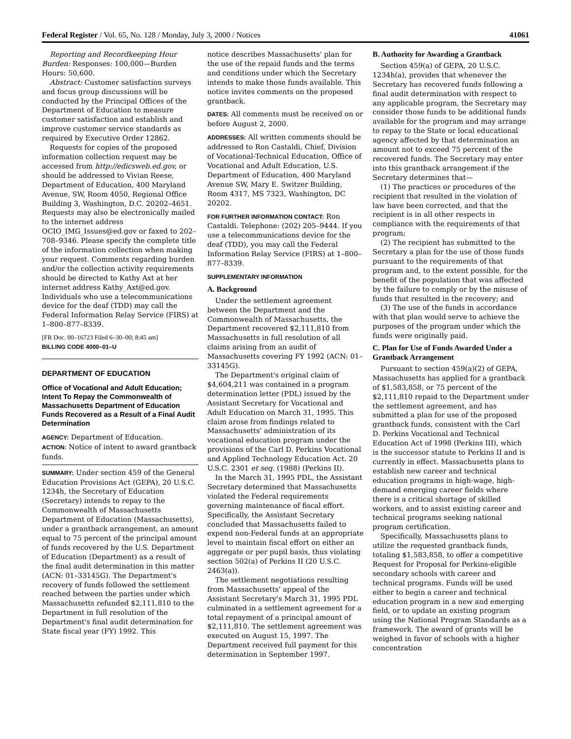Federal Register / Vol. 65, No. 128 / Monday, July 3, 2000 / Notices 41061
Reporting and Recordkeeping Hour Burden: Responses: 100,000—Burden Hours: 50,600.
Abstract: Customer satisfaction surveys and focus group discussions will be conducted by the Principal Offices of the Department of Education to measure customer satisfaction and establish and improve customer service standards as required by Executive Order 12862.
Requests for copies of the proposed information collection request may be accessed from http://edicsweb.ed.gov, or should be addressed to Vivian Reese, Department of Education, 400 Maryland Avenue, SW, Room 4050, Regional Office Building 3, Washington, D.C. 20202–4651. Requests may also be electronically mailed to the internet address OCIO_IMG_Issues@ed.gov or faxed to 202–708–9346. Please specify the complete title of the information collection when making your request. Comments regarding burden and/or the collection activity requirements should be directed to Kathy Axt at her internet address Kathy_Axt@ed.gov. Individuals who use a telecommunications device for the deaf (TDD) may call the Federal Information Relay Service (FIRS) at 1–800–877–8339.
[FR Doc. 00–16723 Filed 6–30–00; 8:45 am]
BILLING CODE 4000–01–U
DEPARTMENT OF EDUCATION
Office of Vocational and Adult Education; Intent To Repay the Commonwealth of Massachusetts Department of Education Funds Recovered as a Result of a Final Audit Determination
AGENCY: Department of Education.
ACTION: Notice of intent to award grantback funds.
SUMMARY: Under section 459 of the General Education Provisions Act (GEPA), 20 U.S.C. 1234h, the Secretary of Education (Secretary) intends to repay to the Commonwealth of Massachusetts Department of Education (Massachusetts), under a grantback arrangement, an amount equal to 75 percent of the principal amount of funds recovered by the U.S. Department of Education (Department) as a result of the final audit determination in this matter (ACN: 01–33145G). The Department's recovery of funds followed the settlement reached between the parties under which Massachusetts refunded $2,111,810 to the Department in full resolution of the Department's final audit determination for State fiscal year (FY) 1992. This
notice describes Massachusetts' plan for the use of the repaid funds and the terms and conditions under which the Secretary intends to make those funds available. This notice invites comments on the proposed grantback.
DATES: All comments must be received on or before August 2, 2000.
ADDRESSES: All written comments should be addressed to Ron Castaldi, Chief, Division of Vocational-Technical Education, Office of Vocational and Adult Education, U.S. Department of Education, 400 Maryland Avenue SW, Mary E. Switzer Building, Room 4317, MS 7323, Washington, DC 20202.
FOR FURTHER INFORMATION CONTACT: Ron Castaldi. Telephone: (202) 205–9444. If you use a telecommunications device for the deaf (TDD), you may call the Federal Information Relay Service (FIRS) at 1–800–877–8339.
SUPPLEMENTARY INFORMATION
A. Background
Under the settlement agreement between the Department and the Commonwealth of Massachusetts, the Department recovered $2,111,810 from Massachusetts in full resolution of all claims arising from an audit of Massachusetts covering FY 1992 (ACN: 01–33145G).
The Department's original claim of $4,604,211 was contained in a program determination letter (PDL) issued by the Assistant Secretary for Vocational and Adult Education on March 31, 1995. This claim arose from findings related to Massachusetts' administration of its vocational education program under the provisions of the Carl D. Perkins Vocational and Applied Technology Education Act. 20 U.S.C. 2301 et seq. (1988) (Perkins II).
In the March 31, 1995 PDL, the Assistant Secretary determined that Massachusetts violated the Federal requirements governing maintenance of fiscal effort. Specifically, the Assistant Secretary concluded that Massachusetts failed to expend non-Federal funds at an appropriate level to maintain fiscal effort on either an aggregate or per pupil basis, thus violating section 502(a) of Perkins II (20 U.S.C. 2463(a)).
The settlement negotiations resulting from Massachusetts' appeal of the Assistant Secretary's March 31, 1995 PDL culminated in a settlement agreement for a total repayment of a principal amount of $2,111,810. The settlement agreement was executed on August 15, 1997. The Department received full payment for this determination in September 1997.
B. Authority for Awarding a Grantback
Section 459(a) of GEPA, 20 U.S.C. 1234h(a), provides that whenever the Secretary has recovered funds following a final audit determination with respect to any applicable program, the Secretary may consider those funds to be additional funds available for the program and may arrange to repay to the State or local educational agency affected by that determination an amount not to exceed 75 percent of the recovered funds. The Secretary may enter into this grantback arrangement if the Secretary determines that—
(1) The practices or procedures of the recipient that resulted in the violation of law have been corrected, and that the recipient is in all other respects in compliance with the requirements of that program;
(2) The recipient has submitted to the Secretary a plan for the use of those funds pursuant to the requirements of that program and, to the extent possible, for the benefit of the population that was affected by the failure to comply or by the misuse of funds that resulted in the recovery; and
(3) The use of the funds in accordance with that plan would serve to achieve the purposes of the program under which the funds were originally paid.
C. Plan for Use of Funds Awarded Under a Grantback Arrangement
Pursuant to section 459(a)(2) of GEPA, Massachusetts has applied for a grantback of $1,583,858, or 75 percent of the $2,111,810 repaid to the Department under the settlement agreement, and has submitted a plan for use of the proposed grantback funds, consistent with the Carl D. Perkins Vocational and Technical Education Act of 1998 (Perkins III), which is the successor statute to Perkins II and is currently in effect. Massachusetts plans to establish new career and technical education programs in high-wage, high-demand emerging career fields where there is a critical shortage of skilled workers, and to assist existing career and technical programs seeking national program certification.
Specifically, Massachusetts plans to utilize the requested grantback funds, totaling $1,583,858, to offer a competitive Request for Proposal for Perkins-eligible secondary schools with career and technical programs. Funds will be used either to begin a career and technical education program in a new and emerging field, or to update an existing program using the National Program Standards as a framework. The award of grants will be weighed in favor of schools with a higher concentration